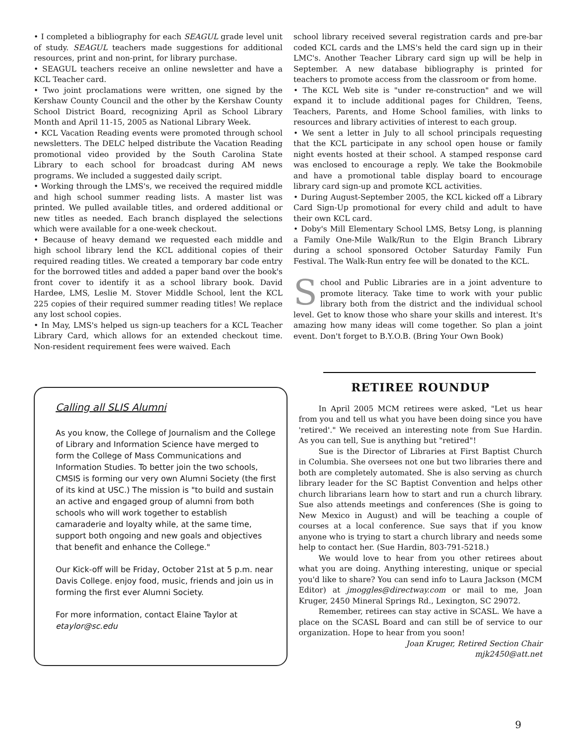• I completed a bibliography for each SEAGUL grade level unit of study. SEAGUL teachers made suggestions for additional resources, print and non-print, for library purchase.
• SEAGUL teachers receive an online newsletter and have a KCL Teacher card.
• Two joint proclamations were written, one signed by the Kershaw County Council and the other by the Kershaw County School District Board, recognizing April as School Library Month and April 11-15, 2005 as National Library Week.
• KCL Vacation Reading events were promoted through school newsletters. The DELC helped distribute the Vacation Reading promotional video provided by the South Carolina State Library to each school for broadcast during AM news programs. We included a suggested daily script.
• Working through the LMS's, we received the required middle and high school summer reading lists. A master list was printed. We pulled available titles, and ordered additional or new titles as needed. Each branch displayed the selections which were available for a one-week checkout.
• Because of heavy demand we requested each middle and high school library lend the KCL additional copies of their required reading titles. We created a temporary bar code entry for the borrowed titles and added a paper band over the book's front cover to identify it as a school library book. David Hardee, LMS, Leslie M. Stover Middle School, lent the KCL 225 copies of their required summer reading titles! We replace any lost school copies.
• In May, LMS's helped us sign-up teachers for a KCL Teacher Library Card, which allows for an extended checkout time. Non-resident requirement fees were waived. Each
school library received several registration cards and pre-bar coded KCL cards and the LMS's held the card sign up in their LMC's. Another Teacher Library card sign up will be help in September. A new database bibliography is printed for teachers to promote access from the classroom or from home.
• The KCL Web site is "under re-construction" and we will expand it to include additional pages for Children, Teens, Teachers, Parents, and Home School families, with links to resources and library activities of interest to each group.
• We sent a letter in July to all school principals requesting that the KCL participate in any school open house or family night events hosted at their school. A stamped response card was enclosed to encourage a reply. We take the Bookmobile and have a promotional table display board to encourage library card sign-up and promote KCL activities.
• During August-September 2005, the KCL kicked off a Library Card Sign-Up promotional for every child and adult to have their own KCL card.
• Doby's Mill Elementary School LMS, Betsy Long, is planning a Family One-Mile Walk/Run to the Elgin Branch Library during a school sponsored October Saturday Family Fun Festival. The Walk-Run entry fee will be donated to the KCL.
School and Public Libraries are in a joint adventure to promote literacy. Take time to work with your public library both from the district and the individual school level. Get to know those who share your skills and interest. It's amazing how many ideas will come together. So plan a joint event. Don't forget to B.Y.O.B. (Bring Your Own Book)
Calling all SLIS Alumni
As you know, the College of Journalism and the College of Library and Information Science have merged to form the College of Mass Communications and Information Studies. To better join the two schools, CMSIS is forming our very own Alumni Society (the first of its kind at USC.) The mission is "to build and sustain an active and engaged group of alumni from both schools who will work together to establish camaraderie and loyalty while, at the same time, support both ongoing and new goals and objectives that benefit and enhance the College."
Our Kick-off will be Friday, October 21st at 5 p.m. near Davis College. enjoy food, music, friends and join us in forming the first ever Alumni Society.
For more information, contact Elaine Taylor at etaylor@sc.edu
RETIREE ROUNDUP
In April 2005 MCM retirees were asked, "Let us hear from you and tell us what you have been doing since you have 'retired'." We received an interesting note from Sue Hardin. As you can tell, Sue is anything but "retired"!
Sue is the Director of Libraries at First Baptist Church in Columbia. She oversees not one but two libraries there and both are completely automated. She is also serving as church library leader for the SC Baptist Convention and helps other church librarians learn how to start and run a church library. Sue also attends meetings and conferences (She is going to New Mexico in August) and will be teaching a couple of courses at a local conference. Sue says that if you know anyone who is trying to start a church library and needs some help to contact her. (Sue Hardin, 803-791-5218.)
We would love to hear from you other retirees about what you are doing. Anything interesting, unique or special you'd like to share? You can send info to Laura Jackson (MCM Editor) at jmoggles@directway.com or mail to me, Joan Kruger, 2450 Mineral Springs Rd., Lexington, SC 29072.
Remember, retirees can stay active in SCASL. We have a place on the SCASL Board and can still be of service to our organization. Hope to hear from you soon!
Joan Kruger, Retired Section Chair
mjk2450@att.net
9